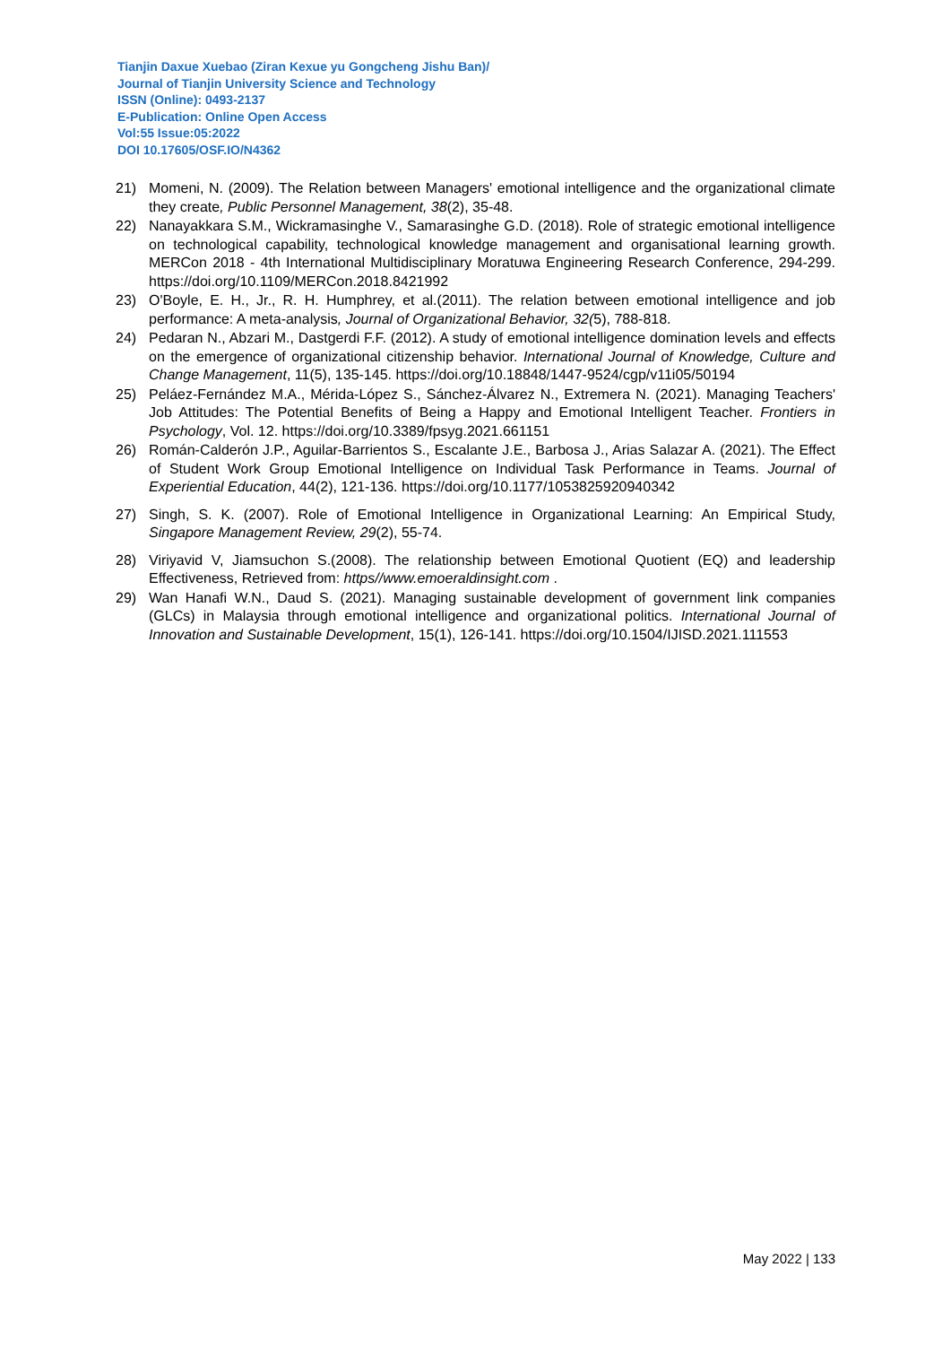Tianjin Daxue Xuebao (Ziran Kexue yu Gongcheng Jishu Ban)/
Journal of Tianjin University Science and Technology
ISSN (Online): 0493-2137
E-Publication: Online Open Access
Vol:55 Issue:05:2022
DOI 10.17605/OSF.IO/N4362
21) Momeni, N. (2009). The Relation between Managers' emotional intelligence and the organizational climate they create, Public Personnel Management, 38(2), 35-48.
22) Nanayakkara S.M., Wickramasinghe V., Samarasinghe G.D. (2018). Role of strategic emotional intelligence on technological capability, technological knowledge management and organisational learning growth. MERCon 2018 - 4th International Multidisciplinary Moratuwa Engineering Research Conference, 294-299. https://doi.org/10.1109/MERCon.2018.8421992
23) O'Boyle, E. H., Jr., R. H. Humphrey, et al.(2011). The relation between emotional intelligence and job performance: A meta-analysis, Journal of Organizational Behavior, 32(5), 788-818.
24) Pedaran N., Abzari M., Dastgerdi F.F. (2012). A study of emotional intelligence domination levels and effects on the emergence of organizational citizenship behavior. International Journal of Knowledge, Culture and Change Management, 11(5), 135-145. https://doi.org/10.18848/1447-9524/cgp/v11i05/50194
25) Peláez-Fernández M.A., Mérida-López S., Sánchez-Álvarez N., Extremera N. (2021). Managing Teachers' Job Attitudes: The Potential Benefits of Being a Happy and Emotional Intelligent Teacher. Frontiers in Psychology, Vol. 12. https://doi.org/10.3389/fpsyg.2021.661151
26) Román-Calderón J.P., Aguilar-Barrientos S., Escalante J.E., Barbosa J., Arias Salazar A. (2021). The Effect of Student Work Group Emotional Intelligence on Individual Task Performance in Teams. Journal of Experiential Education, 44(2), 121-136. https://doi.org/10.1177/1053825920940342
27) Singh, S. K. (2007). Role of Emotional Intelligence in Organizational Learning: An Empirical Study, Singapore Management Review, 29(2), 55-74.
28) Viriyavid V, Jiamsuchon S.(2008). The relationship between Emotional Quotient (EQ) and leadership Effectiveness, Retrieved from: https//www.emoeraldinsight.com .
29) Wan Hanafi W.N., Daud S. (2021). Managing sustainable development of government link companies (GLCs) in Malaysia through emotional intelligence and organizational politics. International Journal of Innovation and Sustainable Development, 15(1), 126-141. https://doi.org/10.1504/IJISD.2021.111553
May 2022 | 133